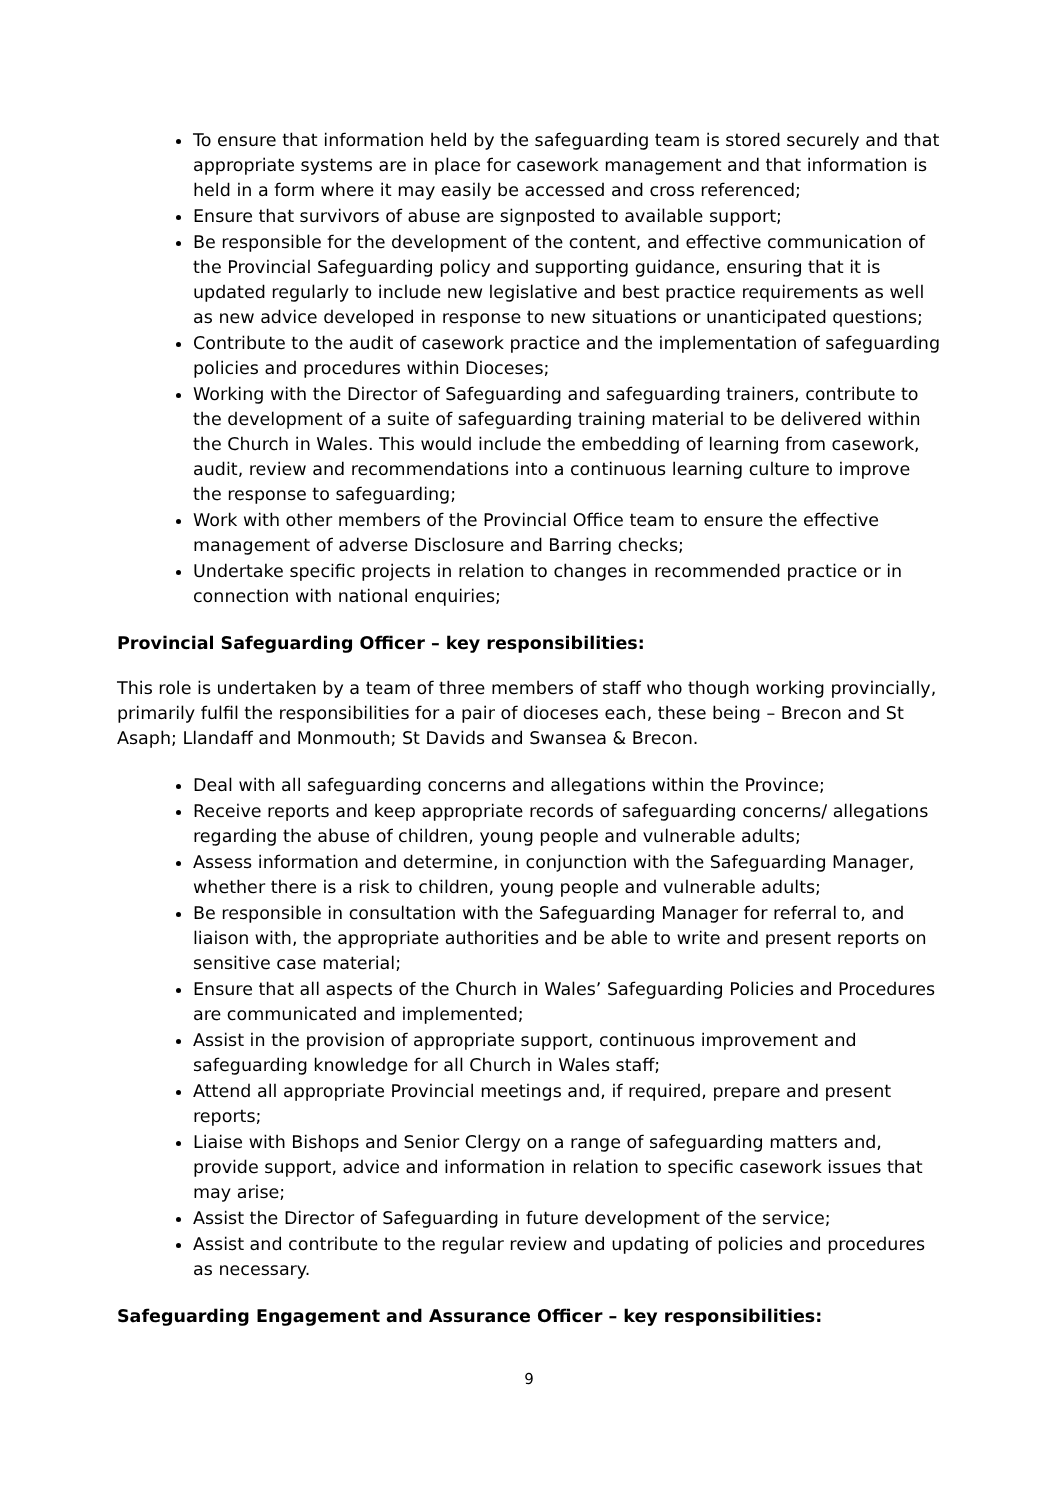To ensure that information held by the safeguarding team is stored securely and that appropriate systems are in place for casework management and that information is held in a form where it may easily be accessed and cross referenced;
Ensure that survivors of abuse are signposted to available support;
Be responsible for the development of the content, and effective communication of the Provincial Safeguarding policy and supporting guidance, ensuring that it is updated regularly to include new legislative and best practice requirements as well as new advice developed in response to new situations or unanticipated questions;
Contribute to the audit of casework practice and the implementation of safeguarding policies and procedures within Dioceses;
Working with the Director of Safeguarding and safeguarding trainers, contribute to the development of a suite of safeguarding training material to be delivered within the Church in Wales. This would include the embedding of learning from casework, audit, review and recommendations into a continuous learning culture to improve the response to safeguarding;
Work with other members of the Provincial Office team to ensure the effective management of adverse Disclosure and Barring checks;
Undertake specific projects in relation to changes in recommended practice or in connection with national enquiries;
Provincial Safeguarding Officer – key responsibilities:
This role is undertaken by a team of three members of staff who though working provincially, primarily fulfil the responsibilities for a pair of dioceses each, these being – Brecon and St Asaph; Llandaff and Monmouth; St Davids and Swansea & Brecon.
Deal with all safeguarding concerns and allegations within the Province;
Receive reports and keep appropriate records of safeguarding concerns/ allegations regarding the abuse of children, young people and vulnerable adults;
Assess information and determine, in conjunction with the Safeguarding Manager, whether there is a risk to children, young people and vulnerable adults;
Be responsible in consultation with the Safeguarding Manager for referral to, and liaison with, the appropriate authorities and be able to write and present reports on sensitive case material;
Ensure that all aspects of the Church in Wales’ Safeguarding Policies and Procedures are communicated and implemented;
Assist in the provision of appropriate support, continuous improvement and safeguarding knowledge for all Church in Wales staff;
Attend all appropriate Provincial meetings and, if required, prepare and present reports;
Liaise with Bishops and Senior Clergy on a range of safeguarding matters and, provide support, advice and information in relation to specific casework issues that may arise;
Assist the Director of Safeguarding in future development of the service;
Assist and contribute to the regular review and updating of policies and procedures as necessary.
Safeguarding Engagement and Assurance Officer – key responsibilities:
9